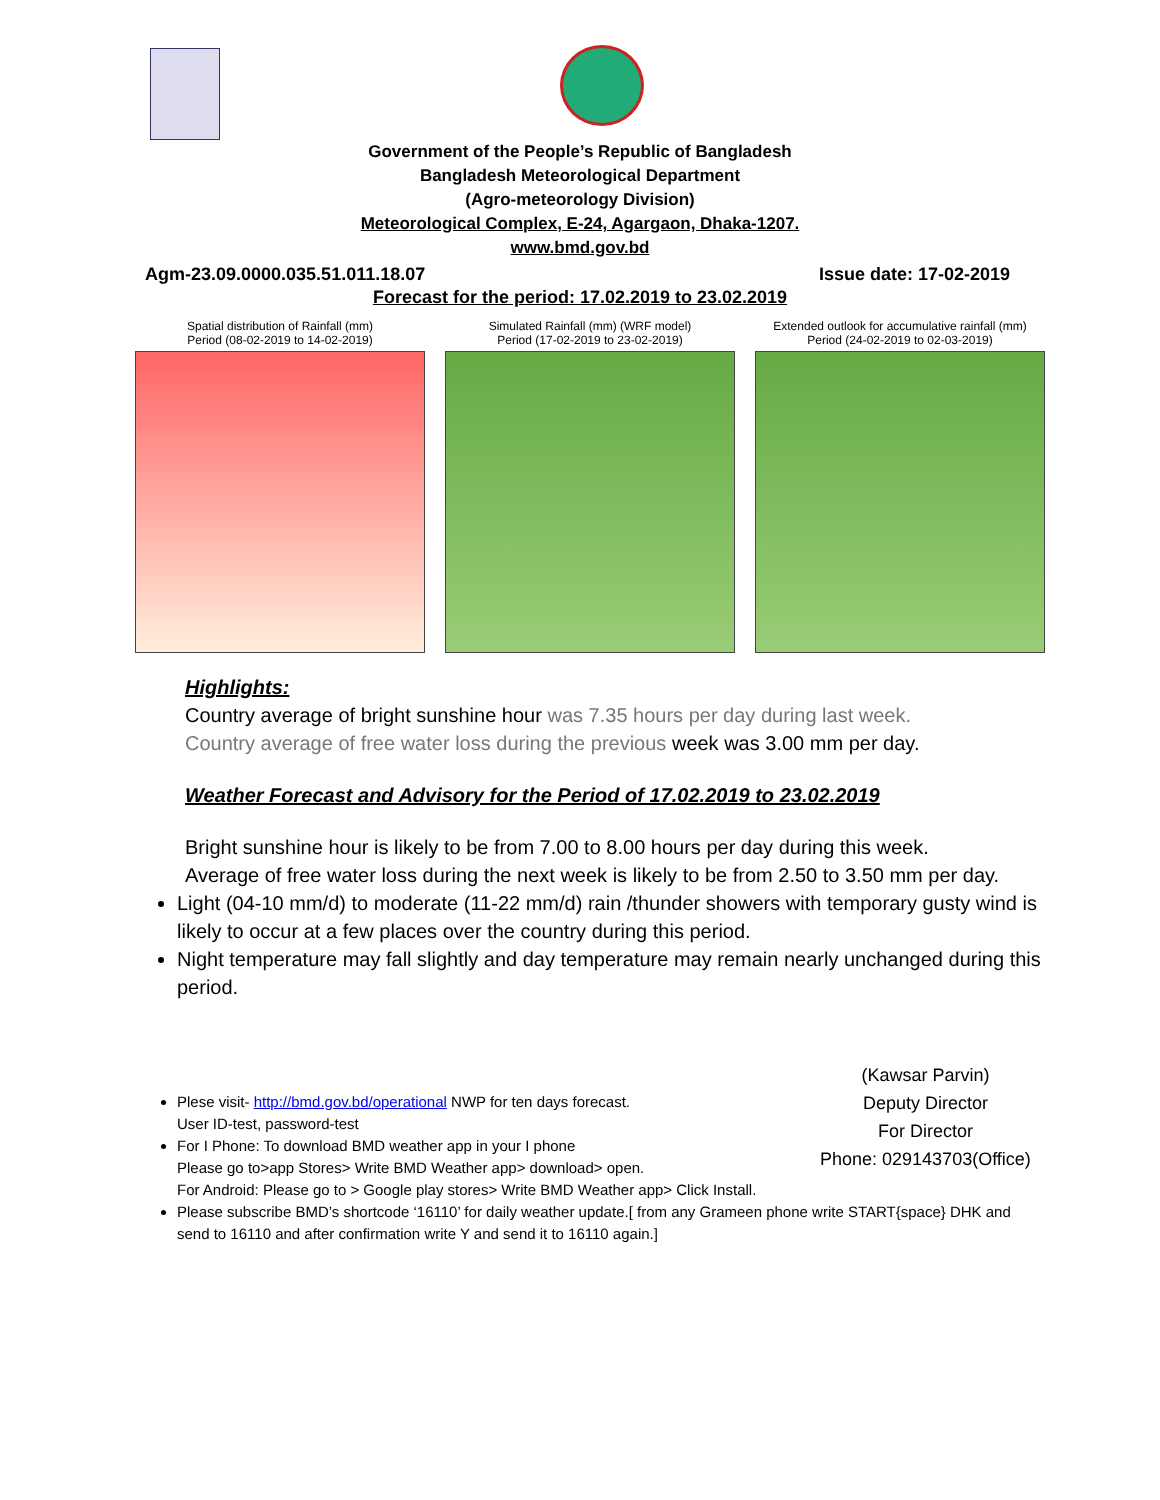Government of the People’s Republic of Bangladesh
Bangladesh Meteorological Department
(Agro-meteorology Division)
Meteorological Complex, E-24, Agargaon, Dhaka-1207.
www.bmd.gov.bd
Agm-23.09.0000.035.51.011.18.07 Issue date: 17-02-2019
Forecast for the period: 17.02.2019 to 23.02.2019
Spatial distribution of Rainfall (mm)
Period (08-02-2019 to 14-02-2019)
Simulated Rainfall (mm) (WRF model)
Period (17-02-2019 to 23-02-2019)
Extended outlook for accumulative rainfall (mm)
Period (24-02-2019 to 02-03-2019)
Highlights:
Country average of bright sunshine hour was 7.35 hours per day during last week.
Country average of free water loss during the previous week was 3.00 mm per day.
Weather Forecast and Advisory for the Period of 17.02.2019 to 23.02.2019
Bright sunshine hour is likely to be from 7.00 to 8.00 hours per day during this week.
Average of free water loss during the next week is likely to be from 2.50 to 3.50 mm per day.
Light (04-10 mm/d) to moderate (11-22 mm/d) rain /thunder showers with temporary gusty wind is likely to occur at a few places over the country during this period.
Night temperature may fall slightly and day temperature may remain nearly unchanged during this period.
Plese visit- http://bmd.gov.bd/operational NWP for ten days forecast.
User ID-test, password-test
For I Phone: To download BMD weather app in your I phone
Please go to>app Stores> Write BMD Weather app> download> open.
For Android: Please go to > Google play stores> Write BMD Weather app> Click Install.
(Kawsar Parvin)
Deputy Director
For Director
Phone: 029143703(Office)
Please subscribe BMD’s shortcode ‘16110’ for daily weather update.[ from any Grameen phone write START{space} DHK and send to 16110 and after confirmation write Y and send it to 16110 again.]